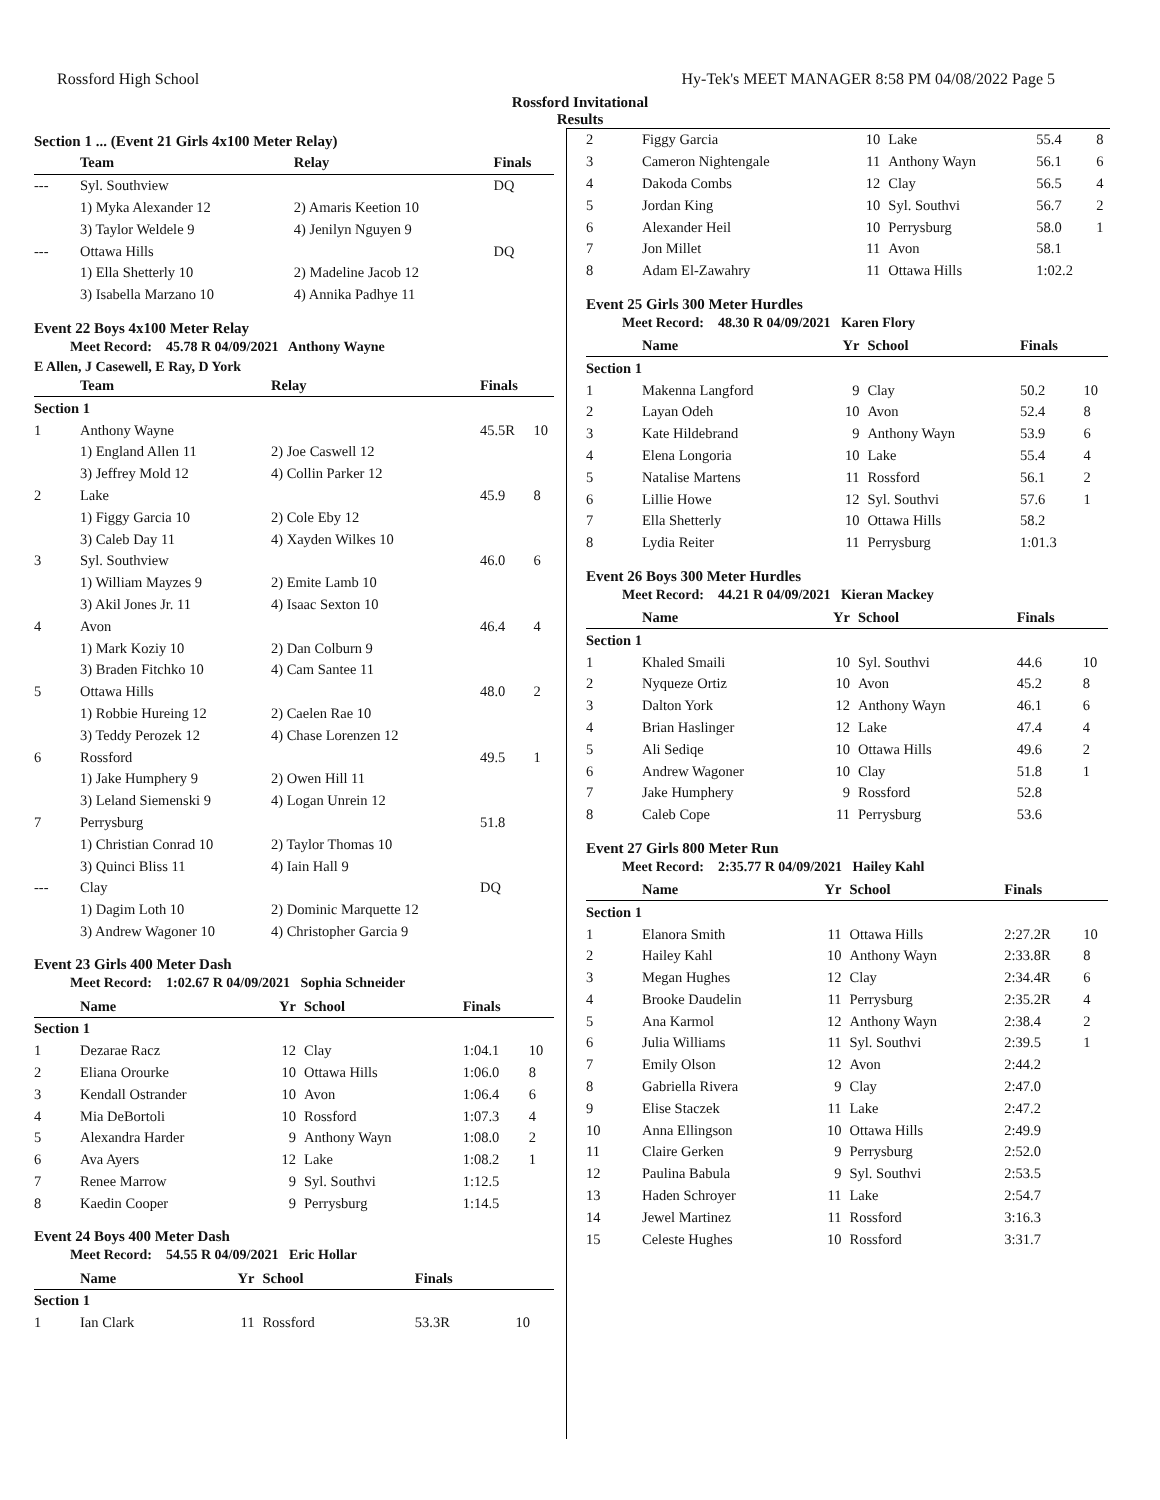Rossford High School Hy-Tek's MEET MANAGER 8:58 PM 04/08/2022 Page 5
Rossford Invitational
Results
Section 1 ... (Event 21 Girls 4x100 Meter Relay)
| | Team | Relay | Finals | |
| --- | --- | --- | --- | --- |
| --- | Syl. Southview | | DQ | |
| | 1) Myka Alexander 12 | 2) Amaris Keetion 10 | | |
| | 3) Taylor Weldele 9 | 4) Jenilyn Nguyen 9 | | |
| --- | Ottawa Hills | | DQ | |
| | 1) Ella Shetterly 10 | 2) Madeline Jacob 12 | | |
| | 3) Isabella Marzano 10 | 4) Annika Padhye 11 | | |
Event 22 Boys 4x100 Meter Relay
Meet Record: 45.78 R 04/09/2021 Anthony Wayne
E Allen, J Casewell, E Ray, D York
| | Team | Relay | Finals | |
| --- | --- | --- | --- | --- |
| Section 1 | | | | |
| 1 | Anthony Wayne | | 45.5R | 10 |
| | 1) England Allen 11 | 2) Joe Caswell 12 | | |
| | 3) Jeffrey Mold 12 | 4) Collin Parker 12 | | |
| 2 | Lake | | 45.9 | 8 |
| | 1) Figgy Garcia 10 | 2) Cole Eby 12 | | |
| | 3) Caleb Day 11 | 4) Xayden Wilkes 10 | | |
| 3 | Syl. Southview | | 46.0 | 6 |
| | 1) William Mayzes 9 | 2) Emite Lamb 10 | | |
| | 3) Akil Jones Jr. 11 | 4) Isaac Sexton 10 | | |
| 4 | Avon | | 46.4 | 4 |
| | 1) Mark Koziy 10 | 2) Dan Colburn 9 | | |
| | 3) Braden Fitchko 10 | 4) Cam Santee 11 | | |
| 5 | Ottawa Hills | | 48.0 | 2 |
| | 1) Robbie Hureing 12 | 2) Caelen Rae 10 | | |
| | 3) Teddy Perozek 12 | 4) Chase Lorenzen 12 | | |
| 6 | Rossford | | 49.5 | 1 |
| | 1) Jake Humphery 9 | 2) Owen Hill 11 | | |
| | 3) Leland Siemenski 9 | 4) Logan Unrein 12 | | |
| 7 | Perrysburg | | 51.8 | |
| | 1) Christian Conrad 10 | 2) Taylor Thomas 10 | | |
| | 3) Quinci Bliss 11 | 4) Iain Hall 9 | | |
| --- | Clay | | DQ | |
| | 1) Dagim Loth 10 | 2) Dominic Marquette 12 | | |
| | 3) Andrew Wagoner 10 | 4) Christopher Garcia 9 | | |
Event 23 Girls 400 Meter Dash
Meet Record: 1:02.67 R 04/09/2021 Sophia Schneider
| | Name | Yr | School | Finals | |
| --- | --- | --- | --- | --- | --- |
| Section 1 | | | | | |
| 1 | Dezarae Racz | 12 | Clay | 1:04.1 | 10 |
| 2 | Eliana Orourke | 10 | Ottawa Hills | 1:06.0 | 8 |
| 3 | Kendall Ostrander | 10 | Avon | 1:06.4 | 6 |
| 4 | Mia DeBortoli | 10 | Rossford | 1:07.3 | 4 |
| 5 | Alexandra Harder | 9 | Anthony Wayn | 1:08.0 | 2 |
| 6 | Ava Ayers | 12 | Lake | 1:08.2 | 1 |
| 7 | Renee Marrow | 9 | Syl. Southvi | 1:12.5 | |
| 8 | Kaedin Cooper | 9 | Perrysburg | 1:14.5 | |
Event 24 Boys 400 Meter Dash
Meet Record: 54.55 R 04/09/2021 Eric Hollar
| | Name | Yr | School | Finals | |
| --- | --- | --- | --- | --- | --- |
| Section 1 | | | | | |
| 1 | Ian Clark | 11 | Rossford | 53.3R | 10 |
| 2 | Figgy Garcia | 10 | Lake | 55.4 | 8 |
| 3 | Cameron Nightengale | 11 | Anthony Wayn | 56.1 | 6 |
| 4 | Dakoda Combs | 12 | Clay | 56.5 | 4 |
| 5 | Jordan King | 10 | Syl. Southvi | 56.7 | 2 |
| 6 | Alexander Heil | 10 | Perrysburg | 58.0 | 1 |
| 7 | Jon Millet | 11 | Avon | 58.1 | |
| 8 | Adam El-Zawahry | 11 | Ottawa Hills | 1:02.2 | |
Event 25 Girls 300 Meter Hurdles
Meet Record: 48.30 R 04/09/2021 Karen Flory
| | Name | Yr | School | Finals | |
| --- | --- | --- | --- | --- | --- |
| Section 1 | | | | | |
| 1 | Makenna Langford | 9 | Clay | 50.2 | 10 |
| 2 | Layan Odeh | 10 | Avon | 52.4 | 8 |
| 3 | Kate Hildebrand | 9 | Anthony Wayn | 53.9 | 6 |
| 4 | Elena Longoria | 10 | Lake | 55.4 | 4 |
| 5 | Natalise Martens | 11 | Rossford | 56.1 | 2 |
| 6 | Lillie Howe | 12 | Syl. Southvi | 57.6 | 1 |
| 7 | Ella Shetterly | 10 | Ottawa Hills | 58.2 | |
| 8 | Lydia Reiter | 11 | Perrysburg | 1:01.3 | |
Event 26 Boys 300 Meter Hurdles
Meet Record: 44.21 R 04/09/2021 Kieran Mackey
| | Name | Yr | School | Finals | |
| --- | --- | --- | --- | --- | --- |
| Section 1 | | | | | |
| 1 | Khaled Smaili | 10 | Syl. Southvi | 44.6 | 10 |
| 2 | Nyqueze Ortiz | 10 | Avon | 45.2 | 8 |
| 3 | Dalton York | 12 | Anthony Wayn | 46.1 | 6 |
| 4 | Brian Haslinger | 12 | Lake | 47.4 | 4 |
| 5 | Ali Sediqe | 10 | Ottawa Hills | 49.6 | 2 |
| 6 | Andrew Wagoner | 10 | Clay | 51.8 | 1 |
| 7 | Jake Humphery | 9 | Rossford | 52.8 | |
| 8 | Caleb Cope | 11 | Perrysburg | 53.6 | |
Event 27 Girls 800 Meter Run
Meet Record: 2:35.77 R 04/09/2021 Hailey Kahl
| | Name | Yr | School | Finals | |
| --- | --- | --- | --- | --- | --- |
| Section 1 | | | | | |
| 1 | Elanora Smith | 11 | Ottawa Hills | 2:27.2R | 10 |
| 2 | Hailey Kahl | 10 | Anthony Wayn | 2:33.8R | 8 |
| 3 | Megan Hughes | 12 | Clay | 2:34.4R | 6 |
| 4 | Brooke Daudelin | 11 | Perrysburg | 2:35.2R | 4 |
| 5 | Ana Karmol | 12 | Anthony Wayn | 2:38.4 | 2 |
| 6 | Julia Williams | 11 | Syl. Southvi | 2:39.5 | 1 |
| 7 | Emily Olson | 12 | Avon | 2:44.2 | |
| 8 | Gabriella Rivera | 9 | Clay | 2:47.0 | |
| 9 | Elise Staczek | 11 | Lake | 2:47.2 | |
| 10 | Anna Ellingson | 10 | Ottawa Hills | 2:49.9 | |
| 11 | Claire Gerken | 9 | Perrysburg | 2:52.0 | |
| 12 | Paulina Babula | 9 | Syl. Southvi | 2:53.5 | |
| 13 | Haden Schroyer | 11 | Lake | 2:54.7 | |
| 14 | Jewel Martinez | 11 | Rossford | 3:16.3 | |
| 15 | Celeste Hughes | 10 | Rossford | 3:31.7 | |